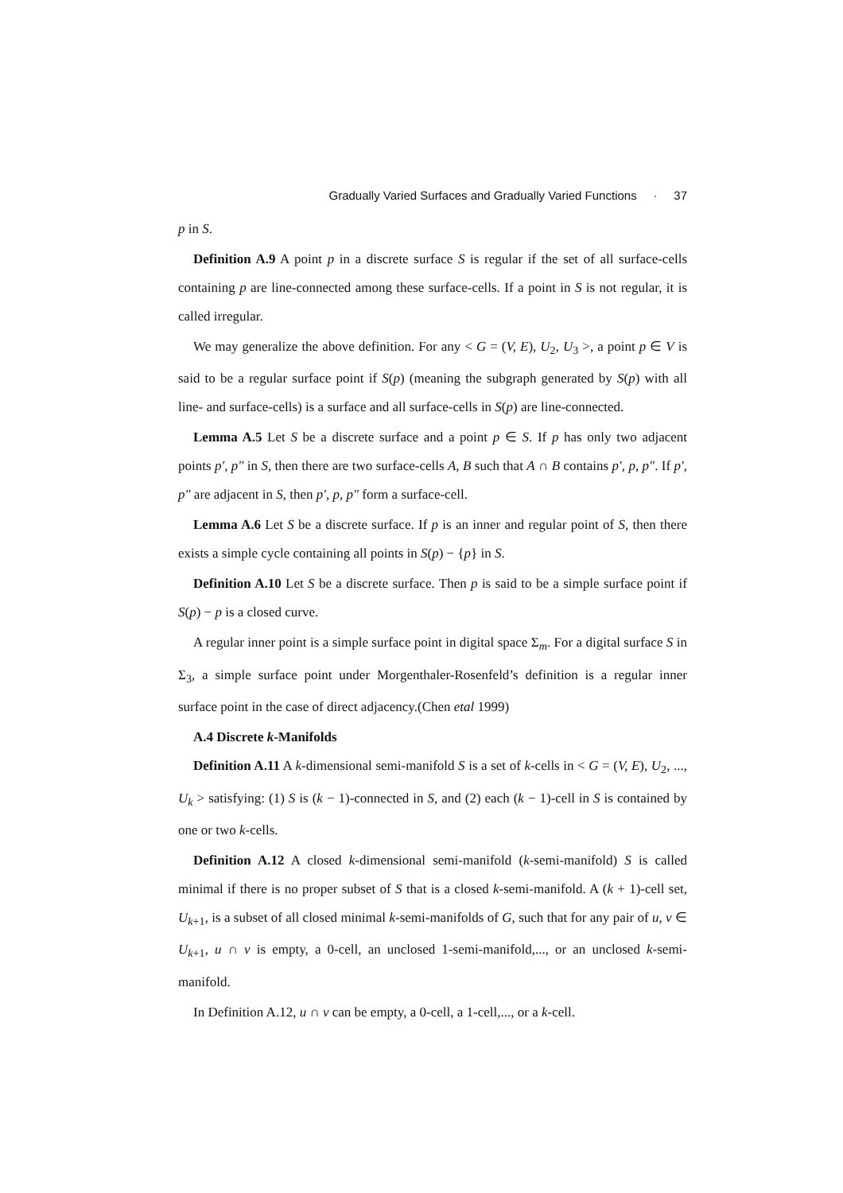Gradually Varied Surfaces and Gradually Varied Functions · 37
p in S.
Definition A.9 A point p in a discrete surface S is regular if the set of all surface-cells containing p are line-connected among these surface-cells. If a point in S is not regular, it is called irregular.
We may generalize the above definition. For any < G = (V, E), U<sub>2</sub>, U<sub>3</sub> >, a point p ∈ V is said to be a regular surface point if S(p) (meaning the subgraph generated by S(p) with all line- and surface-cells) is a surface and all surface-cells in S(p) are line-connected.
Lemma A.5 Let S be a discrete surface and a point p ∈ S. If p has only two adjacent points p′, p″ in S, then there are two surface-cells A, B such that A ∩ B contains p′, p, p″. If p′, p″ are adjacent in S, then p′, p, p″ form a surface-cell.
Lemma A.6 Let S be a discrete surface. If p is an inner and regular point of S, then there exists a simple cycle containing all points in S(p) − {p} in S.
Definition A.10 Let S be a discrete surface. Then p is said to be a simple surface point if S(p) − p is a closed curve.
A regular inner point is a simple surface point in digital space Σ<sub>m</sub>. For a digital surface S in Σ<sub>3</sub>, a simple surface point under Morgenthaler-Rosenfeld’s definition is a regular inner surface point in the case of direct adjacency.(Chen etal 1999)
A.4 Discrete k-Manifolds
Definition A.11 A k-dimensional semi-manifold S is a set of k-cells in < G = (V, E), U<sub>2</sub>, ..., U<sub>k</sub> > satisfying: (1) S is (k − 1)-connected in S, and (2) each (k − 1)-cell in S is contained by one or two k-cells.
Definition A.12 A closed k-dimensional semi-manifold (k-semi-manifold) S is called minimal if there is no proper subset of S that is a closed k-semi-manifold. A (k + 1)-cell set, U<sub>k+1</sub>, is a subset of all closed minimal k-semi-manifolds of G, such that for any pair of u, v ∈ U<sub>k+1</sub>, u ∩ v is empty, a 0-cell, an unclosed 1-semi-manifold,..., or an unclosed k-semi-manifold.
In Definition A.12, u ∩ v can be empty, a 0-cell, a 1-cell,..., or a k-cell.